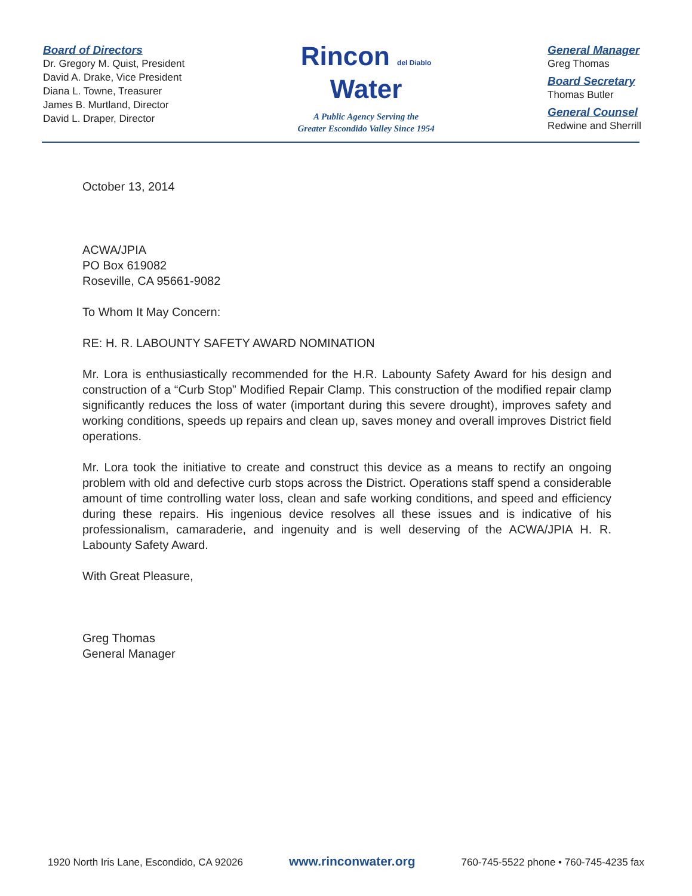Board of Directors
Dr. Gregory M. Quist, President
David A. Drake, Vice President
Diana L. Towne, Treasurer
James B. Murtland, Director
David L. Draper, Director
Rincon del Diablo
Water
A Public Agency Serving the
Greater Escondido Valley Since 1954
General Manager
Greg Thomas
Board Secretary
Thomas Butler
General Counsel
Redwine and Sherrill
October 13, 2014
ACWA/JPIA
PO Box 619082
Roseville, CA 95661-9082
To Whom It May Concern:
RE: H. R. LABOUNTY SAFETY AWARD NOMINATION
Mr. Lora is enthusiastically recommended for the H.R. Labounty Safety Award for his design and construction of a “Curb Stop” Modified Repair Clamp. This construction of the modified repair clamp significantly reduces the loss of water (important during this severe drought), improves safety and working conditions, speeds up repairs and clean up, saves money and overall improves District field operations.
Mr. Lora took the initiative to create and construct this device as a means to rectify an ongoing problem with old and defective curb stops across the District. Operations staff spend a considerable amount of time controlling water loss, clean and safe working conditions, and speed and efficiency during these repairs. His ingenious device resolves all these issues and is indicative of his professionalism, camaraderie, and ingenuity and is well deserving of the ACWA/JPIA H. R. Labounty Safety Award.
With Great Pleasure,
Greg Thomas
General Manager
1920 North Iris Lane, Escondido, CA 92026 www.rinconwater.org 760-745-5522 phone • 760-745-4235 fax